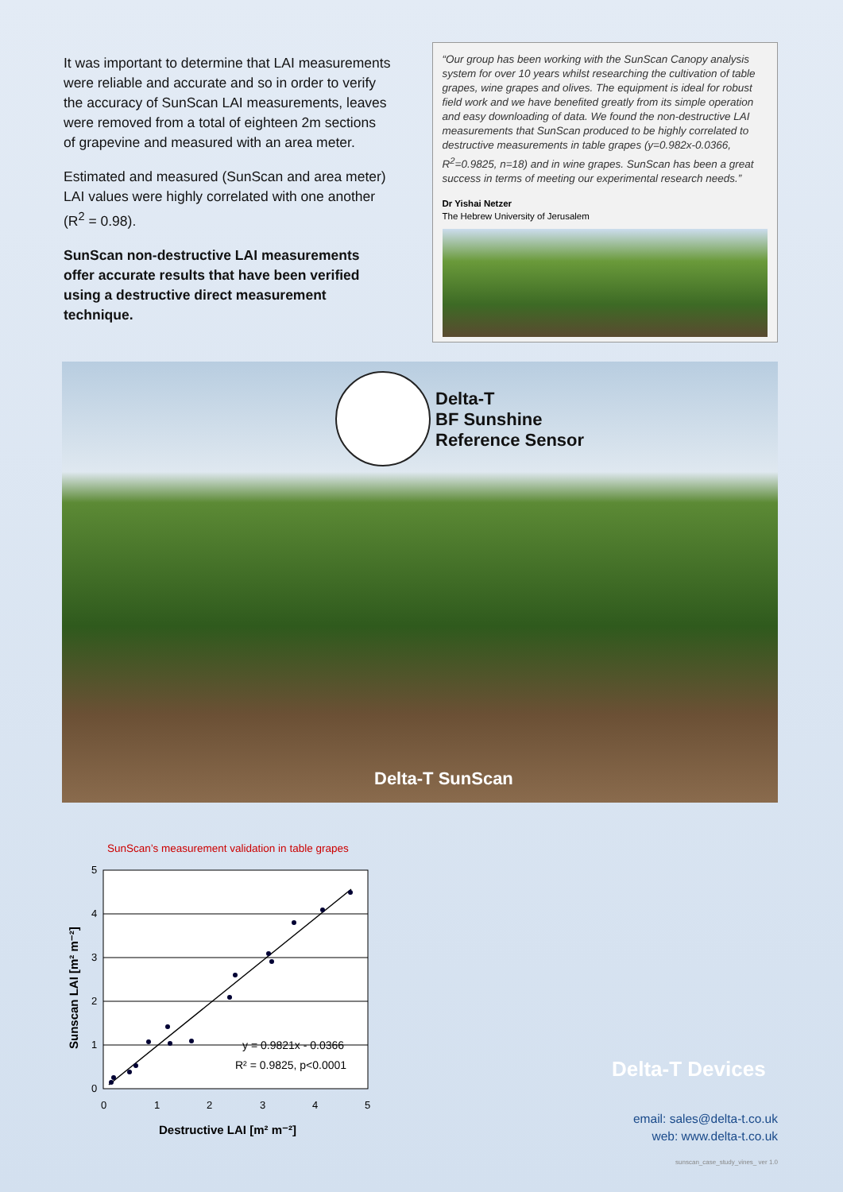It was important to determine that LAI measurements were reliable and accurate and so in order to verify the accuracy of SunScan LAI measurements, leaves were removed from a total of eighteen 2m sections of grapevine and measured with an area meter.
Estimated and measured (SunScan and area meter) LAI values were highly correlated with one another (R<sup>2</sup> = 0.98).
SunScan non-destructive LAI measurements offer accurate results that have been verified using a destructive direct measurement technique.
“Our group has been working with the SunScan Canopy analysis system for over 10 years whilst researching the cultivation of table grapes, wine grapes and olives. The equipment is ideal for robust field work and we have benefited greatly from its simple operation and easy downloading of data. We found the non-destructive LAI measurements that SunScan produced to be highly correlated to destructive measurements in table grapes (y=0.982x-0.0366, R<sup>2</sup>=0.9825, n=18) and in wine grapes. SunScan has been a great success in terms of meeting our experimental research needs.”
Dr Yishai Netzer
The Hebrew University of Jerusalem
Delta-T
BF Sunshine
Reference Sensor
Delta-T SunScan
SunScan’s measurement validation in table grapes
0
1
2
3
4
5
0
1
2
3
4
5
y = 0.9821x - 0.0366
R² = 0.9825, p<0.0001
Destructive LAI [m² m⁻²]
Sunscan LAI [m² m⁻²]
Delta-T Devices
email: sales@delta-t.co.uk
web: www.delta-t.co.uk
sunscan_case_study_vines_ ver 1.0